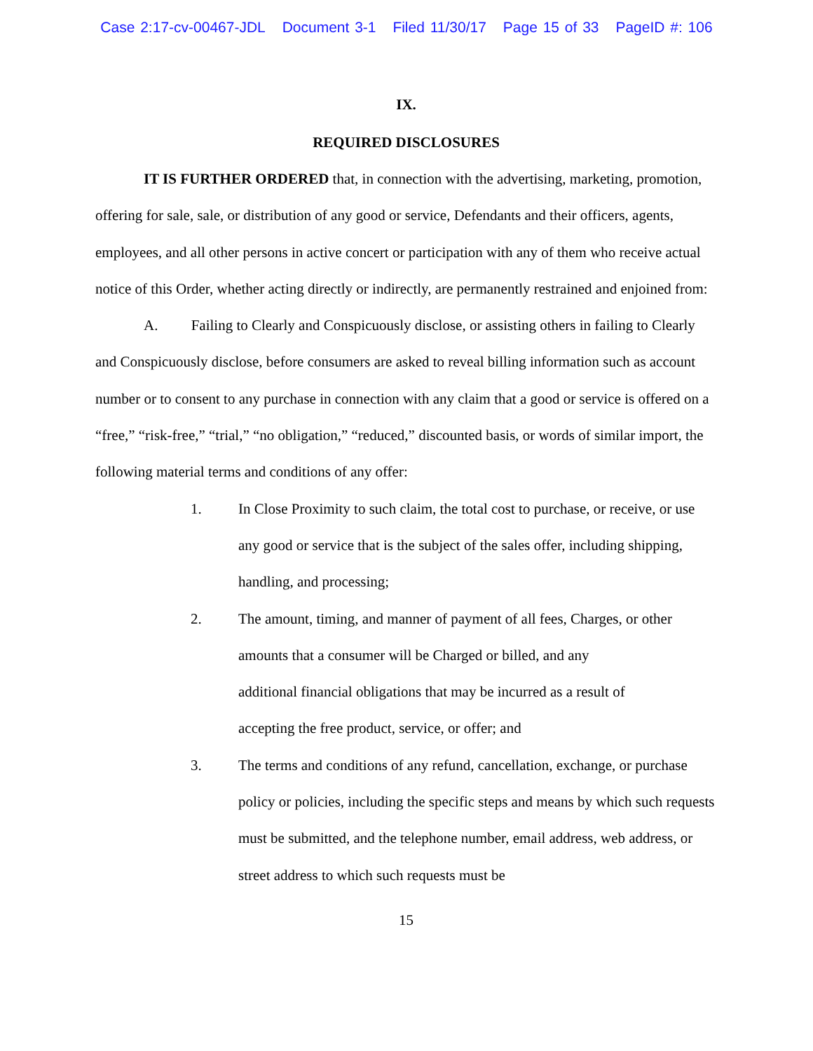Case 2:17-cv-00467-JDL Document 3-1 Filed 11/30/17 Page 15 of 33 PageID #: 106
IX.
REQUIRED DISCLOSURES
IT IS FURTHER ORDERED that, in connection with the advertising, marketing, promotion, offering for sale, sale, or distribution of any good or service, Defendants and their officers, agents, employees, and all other persons in active concert or participation with any of them who receive actual notice of this Order, whether acting directly or indirectly, are permanently restrained and enjoined from:
A. Failing to Clearly and Conspicuously disclose, or assisting others in failing to Clearly and Conspicuously disclose, before consumers are asked to reveal billing information such as account number or to consent to any purchase in connection with any claim that a good or service is offered on a “free,” “risk-free,” “trial,” “no obligation,” “reduced,” discounted basis, or words of similar import, the following material terms and conditions of any offer:
1. In Close Proximity to such claim, the total cost to purchase, or receive, or use any good or service that is the subject of the sales offer, including shipping, handling, and processing;
2. The amount, timing, and manner of payment of all fees, Charges, or other amounts that a consumer will be Charged or billed, and any
additional financial obligations that may be incurred as a result of
accepting the free product, service, or offer; and
3. The terms and conditions of any refund, cancellation, exchange, or purchase policy or policies, including the specific steps and means by which such requests must be submitted, and the telephone number, email address, web address, or street address to which such requests must be
15